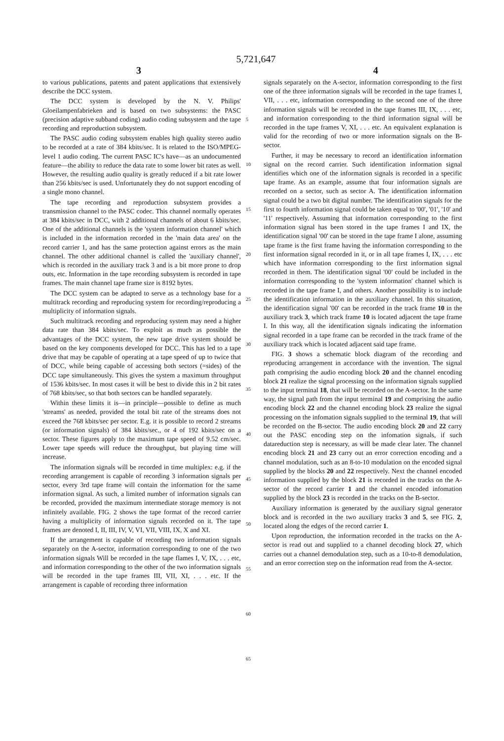5,721,647
3 4
to various publications, patents and patent applications that extensively describe the DCC system.
The DCC system is developed by the N. V. Philips' Gloeilampenfabrieken and is based on two subsystems: the PASC (precision adaptive subband coding) audio coding subsystem and the tape recording and reproduction subsystem.
The PASC audio coding subsystem enables high quality stereo audio to be recorded at a rate of 384 kbits/sec. It is related to the ISO/MPEG-level 1 audio coding. The current PASC IC's have—as an undocumented feature—the ability to reduce the data rate to some lower bit rates as well. However, the resulting audio quality is greatly reduced if a bit rate lower than 256 kbits/sec is used. Unfortunately they do not support encoding of a single mono channel.
The tape recording and reproduction subsystem provides a transmission channel to the PASC codec. This channel normally operates at 384 kbits/sec in DCC, with 2 additional channels of about 6 kbits/sec. One of the additional channels is the 'system information channel' which is included in the information recorded in the 'main data area' on the record carrier 1, and has the same protection against errors as the main channel. The other additional channel is called the 'auxiliary channel', which is recorded in the auxiliary track 3 and is a bit more prone to drop outs, etc. Information in the tape recording subsystem is recorded in tape frames. The main channel tape frame size is 8192 bytes.
The DCC system can be adapted to serve as a technology base for a multitrack recording and reproducing system for recording/reproducing a multiplicity of information signals.
Such multitrack recording and reproducing system may need a higher data rate than 384 kbits/sec. To exploit as much as possible the advantages of the DCC system, the new tape drive system should be based on the key components developed for DCC. This has led to a tape drive that may be capable of operating at a tape speed of up to twice that of DCC, while being capable of accessing both sectors (=sides) of the DCC tape simultaneously. This gives the system a maximum throughput of 1536 kbits/sec. In most cases it will be best to divide this in 2 bit rates of 768 kbits/sec, so that both sectors can be handled separately.
Within these limits it is—in principle—possible to define as much 'streams' as needed, provided the total bit rate of the streams does not exceed the 768 kbits/sec per sector. E.g. it is possible to record 2 streams (or information signals) of 384 kbits/sec., or 4 of 192 kbits/sec on a sector. These figures apply to the maximum tape speed of 9.52 cm/sec. Lower tape speeds will reduce the throughput, but playing time will increase.
The information signals will be recorded in time multiplex: e.g. if the recording arrangement is capable of recording 3 information signals per sector, every 3rd tape frame will contain the information for the same information signal. As such, a limited number of information signals can be recorded, provided the maximum intermediate storage memory is not infinitely available. FIG. 2 shows the tape format of the record carrier having a multiplicity of information signals recorded on it. The tape frames are denoted I, II, III, IV, V, VI, VII, VIII, IX, X and XI.
If the arrangement is capable of recording two information signals separately on the A-sector, information corresponding to one of the two information signals Will be recorded in the tape flames I, V, IX, . . . etc, and information corresponding to the other of the two information signals will be recorded in the tape frames III, VII, XI, . . . etc. If the arrangement is capable of recording three information
5
10
15
20
25
30
35
40
45
50
55
60
65
signals separately on the A-sector, information corresponding to the first one of the three information signals will be recorded in the tape frames I, VII, . . . etc, information corresponding to the second one of the three information signals will be recorded in the tape frames III, IX, . . . etc, and information corresponding to the third information signal will be recorded in the tape frames V, XI, . . . etc. An equivalent explanation is valid for the recording of two or more information signals on the B-sector.
Further, it may be necessary to record an identification information signal on the record carrier. Such identification information signal identifies which one of the information signals is recorded in a specific tape frame. As an example, assume that four information signals are recorded on a sector, such as sector A. The identification information signal could be a two bit digital number. The identification signals for the first to fourth information signal could be taken equal to '00', '01', '10' and '11' respectively. Assuming that information corresponding to the first information signal has been stored in the tape frames I and IX, the identification signal '00' can be stored in the tape frame I alone, assuming tape frame is the first frame having the information corresponding to the first information signal recorded in it, or in all tape frames I, IX, . . . etc which have information corresponding to the first information signal recorded in them. The identification signal '00' could be included in the information corresponding to the 'system information' channel which is recorded in the tape frame I, and others. Another possibility is to include the identification information in the auxiliary channel. In this situation, the identification signal '00' can be recorded in the track frame 10 in the auxiliary track 3, which track frame 10 is located adjacent the tape frame I. In this way, all the identification signals indicating the information signal recorded in a tape frame can be recorded in the track frame of the auxiliary track which is located adjacent said tape frame.
FIG. 3 shows a schematic block diagram of the recording and reproducing arrangement in accordance with the invention. The signal path comprising the audio encoding block 20 and the channel encoding block 21 realize the signal processing on the information signals supplied to the input terminal 18, that will be recorded on the A-sector. In the same way, the signal path from the input terminal 19 and comprising the audio encoding block 22 and the channel encoding block 23 realize the signal processing on the infomation signals supplied to the terminal 19, that will be recorded on the B-sector. The audio encoding block 20 and 22 carry out the PASC encoding step on the infomation signals, if such datareduction step is necessary, as will be made clear later. The channel encoding block 21 and 23 carry out an error correction encoding and a channel modulation, such as an 8-to-10 modulation on the encoded signal supplied by the blocks 20 and 22 respectively. Next the channel encoded information supplied by the block 21 is recorded in the tracks on the A-sector of the record carrier 1 and the channel encoded infomation supplied by the block 23 is recorded in the tracks on the B-sector.
Auxiliary information is generated by the auxiliary signal generator block and is recorded in the two auxiliary tracks 3 and 5, see FIG. 2, located along the edges of the record carrier 1.
Upon reproduction, the information recorded in the tracks on the A-sector is read out and supplied to a channel decoding block 27, which carries out a channel demodulation step, such as a 10-to-8 demodulation, and an error correction step on the information read from the A-sector.